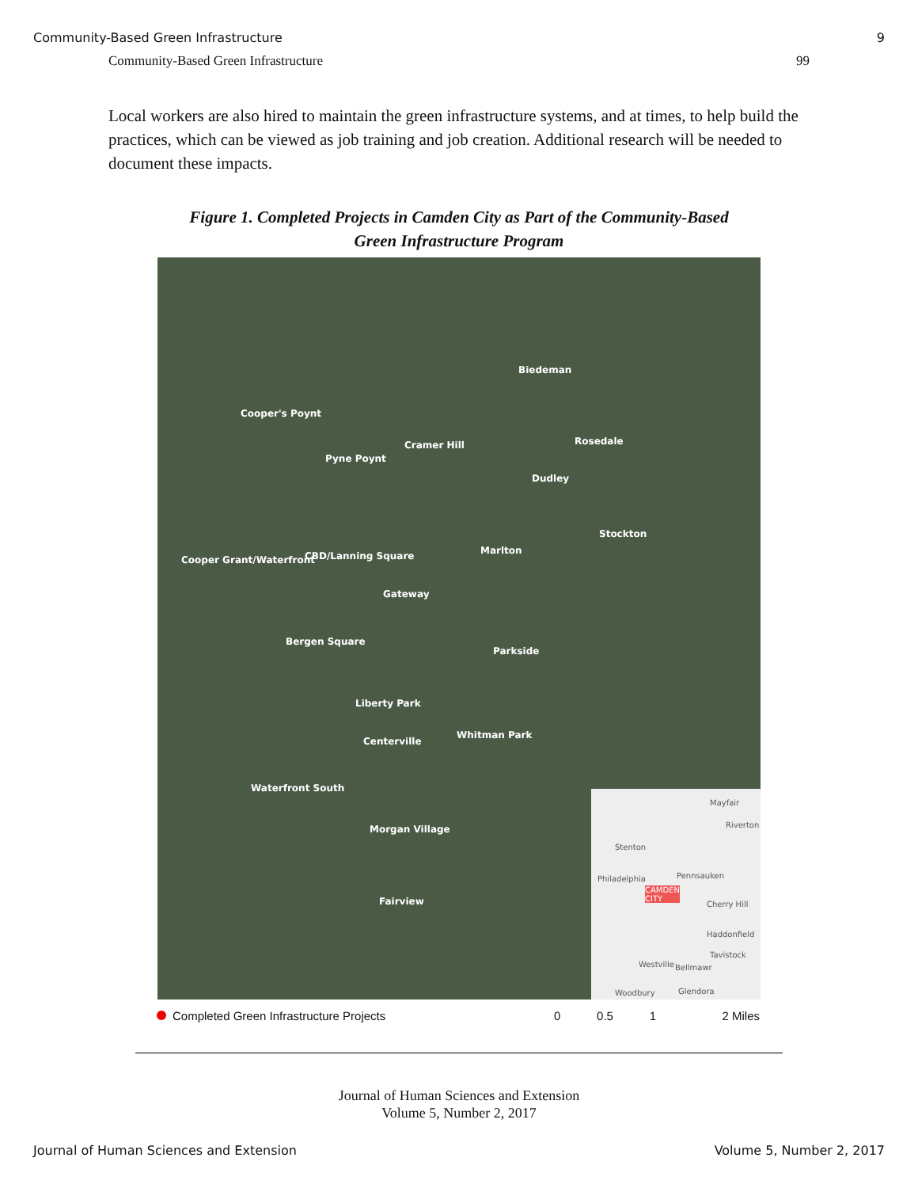Community-Based Green Infrastructure 9
Community-Based Green Infrastructure 99
Local workers are also hired to maintain the green infrastructure systems, and at times, to help build the practices, which can be viewed as job training and job creation. Additional research will be needed to document these impacts.
Figure 1. Completed Projects in Camden City as Part of the Community-Based
Green Infrastructure Program
Biedeman
Cooper's Poynt
Cramer Hill Rosedale
Pyne Poynt
Dudley
Stockton
Marlton
Cooper Grant/Waterfront CBD/Lanning Square
Gateway
Bergen Square
Parkside
Liberty Park
Whitman Park
Centerville
Waterfront South
Morgan Village
Fairview
Mayfair
Riverton
Stenton
Philadelphia Pennsauken
CAMDEN
CITY
Cherry Hill
Haddonfield
Tavistock
Westville Bellmawr
Woodbury Glendora
Completed Green Infrastructure Projects 0 0.5 1 2 Miles
Journal of Human Sciences and Extension
Volume 5, Number 2, 2017
Journal of Human Sciences and Extension Volume 5, Number 2, 2017